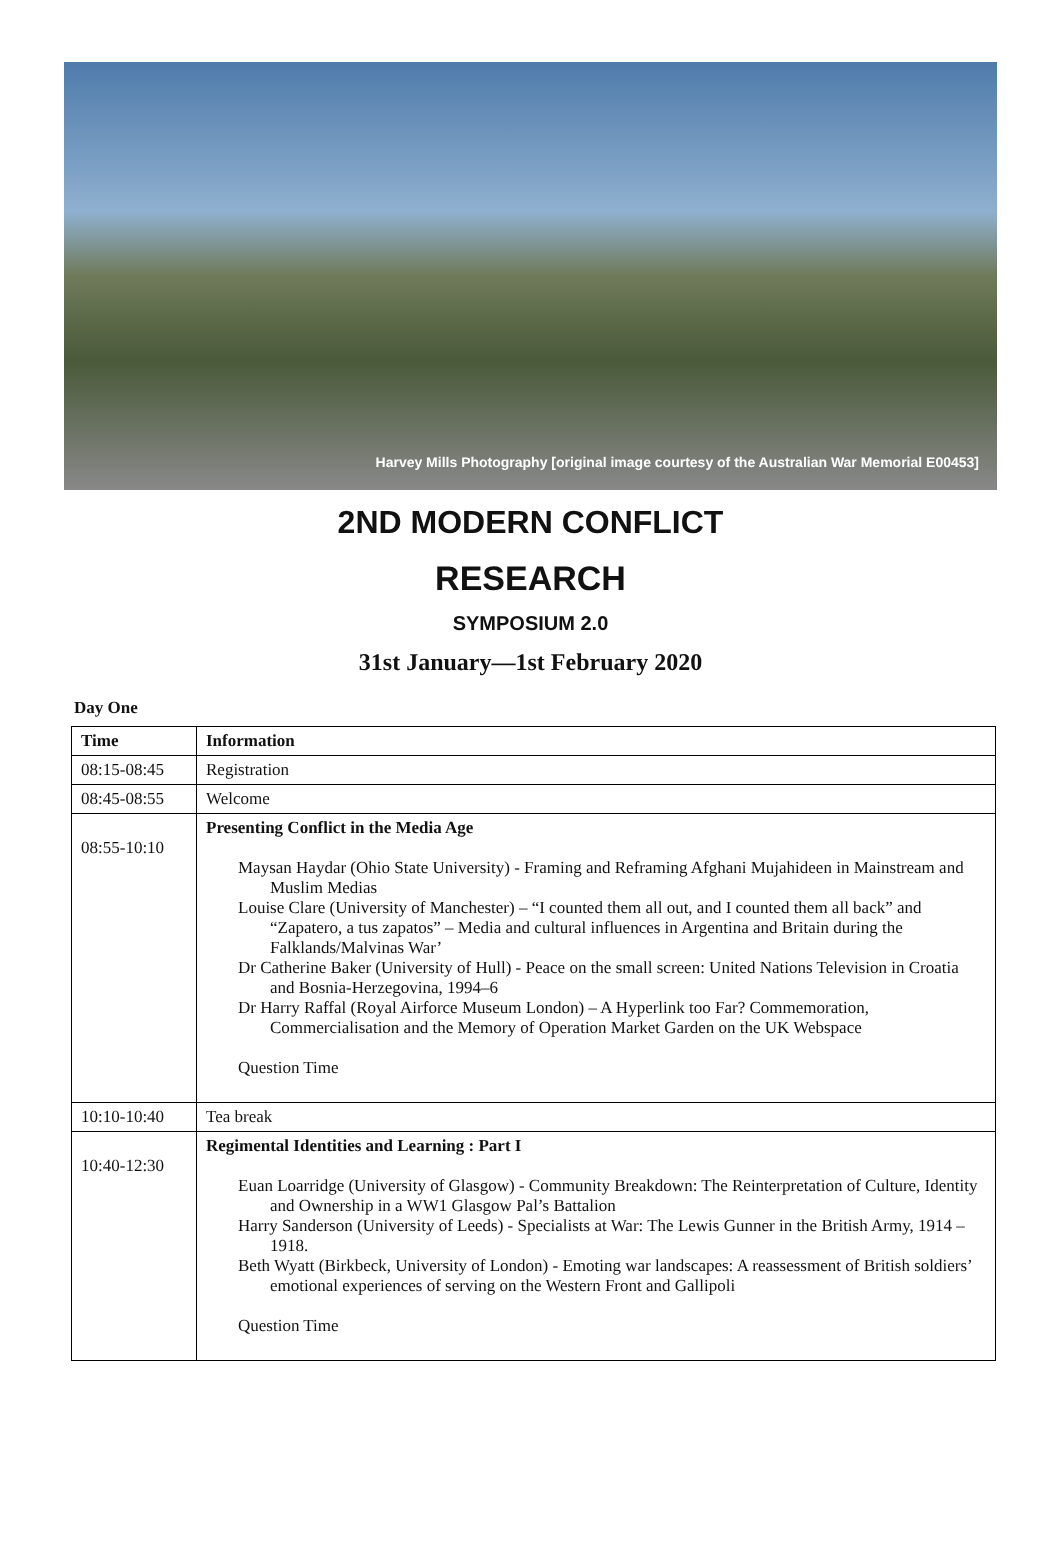Harvey Mills Photography [original image courtesy of the Australian War Memorial E00453]
2ND MODERN CONFLICT
RESEARCH
SYMPOSIUM 2.0
31st January—1st February 2020
Day One
| Time | Information |
| --- | --- |
| 08:15-08:45 | Registration |
| 08:45-08:55 | Welcome |
| 08:55-10:10 | Presenting Conflict in the Media Age Maysan Haydar (Ohio State University) - Framing and Reframing Afghani Mujahideen in Mainstream and Muslim Medias Louise Clare (University of Manchester) – “I counted them all out, and I counted them all back” and “Zapatero, a tus zapatos” – Media and cultural influences in Argentina and Britain during the Falklands/Malvinas War’ Dr Catherine Baker (University of Hull) - Peace on the small screen: United Nations Television in Croatia and Bosnia-Herzegovina, 1994–6 Dr Harry Raffal (Royal Airforce Museum London) – A Hyperlink too Far? Commemoration, Commercialisation and the Memory of Operation Market Garden on the UK Webspace Question Time |
| 10:10-10:40 | Tea break |
| 10:40-12:30 | Regimental Identities and Learning : Part I Euan Loarridge (University of Glasgow) - Community Breakdown: The Reinterpretation of Culture, Identity and Ownership in a WW1 Glasgow Pal’s Battalion Harry Sanderson (University of Leeds) - Specialists at War: The Lewis Gunner in the British Army, 1914 – 1918. Beth Wyatt (Birkbeck, University of London) - Emoting war landscapes: A reassessment of British soldiers’ emotional experiences of serving on the Western Front and Gallipoli Question Time |